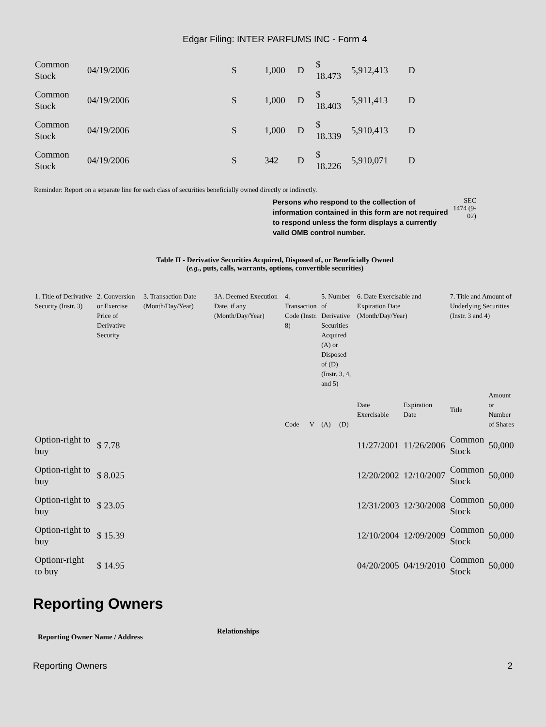Edgar Filing: INTER PARFUMS INC - Form 4
| Common Stock | 04/19/2006 | S | 1,000 | D | $ 18.473 | 5,912,413 | D |
| Common Stock | 04/19/2006 | S | 1,000 | D | $ 18.403 | 5,911,413 | D |
| Common Stock | 04/19/2006 | S | 1,000 | D | $ 18.339 | 5,910,413 | D |
| Common Stock | 04/19/2006 | S | 342 | D | $ 18.226 | 5,910,071 | D |
Reminder: Report on a separate line for each class of securities beneficially owned directly or indirectly.
Persons who respond to the collection of information contained in this form are not required to respond unless the form displays a currently valid OMB control number. SEC 1474 (9-02)
Table II - Derivative Securities Acquired, Disposed of, or Beneficially Owned
(e.g., puts, calls, warrants, options, convertible securities)
| 1. Title of Derivative Security (Instr. 3) | 2. Conversion or Exercise Price of Derivative Security | 3. Transaction Date (Month/Day/Year) | 3A. Deemed Execution Date, if any (Month/Day/Year) | 4. Transaction Code (Instr. 8) | | 5. Number of Derivative Securities Acquired (A) or Disposed of (D) (Instr. 3, 4, and 5) | | 6. Date Exercisable and Expiration Date (Month/Day/Year) | | 7. Title and Amount of Underlying Securities (Instr. 3 and 4) | |
| --- | --- | --- | --- | --- | --- | --- | --- | --- | --- | --- | --- |
| | | | | Code | V | (A) | (D) | Date Exercisable | Expiration Date | Title | Amount or Number of Shares |
| Option-right to buy | $ 7.78 | | | | | | | 11/27/2001 | 11/26/2006 | Common Stock | 50,000 |
| Option-right to buy | $ 8.025 | | | | | | | 12/20/2002 | 12/10/2007 | Common Stock | 50,000 |
| Option-right to buy | $ 23.05 | | | | | | | 12/31/2003 | 12/30/2008 | Common Stock | 50,000 |
| Option-right to buy | $ 15.39 | | | | | | | 12/10/2004 | 12/09/2009 | Common Stock | 50,000 |
| Optionr-right to buy | $ 14.95 | | | | | | | 04/20/2005 | 04/19/2010 | Common Stock | 50,000 |
Reporting Owners
Reporting Owner Name / Address
Relationships
Reporting Owners 2